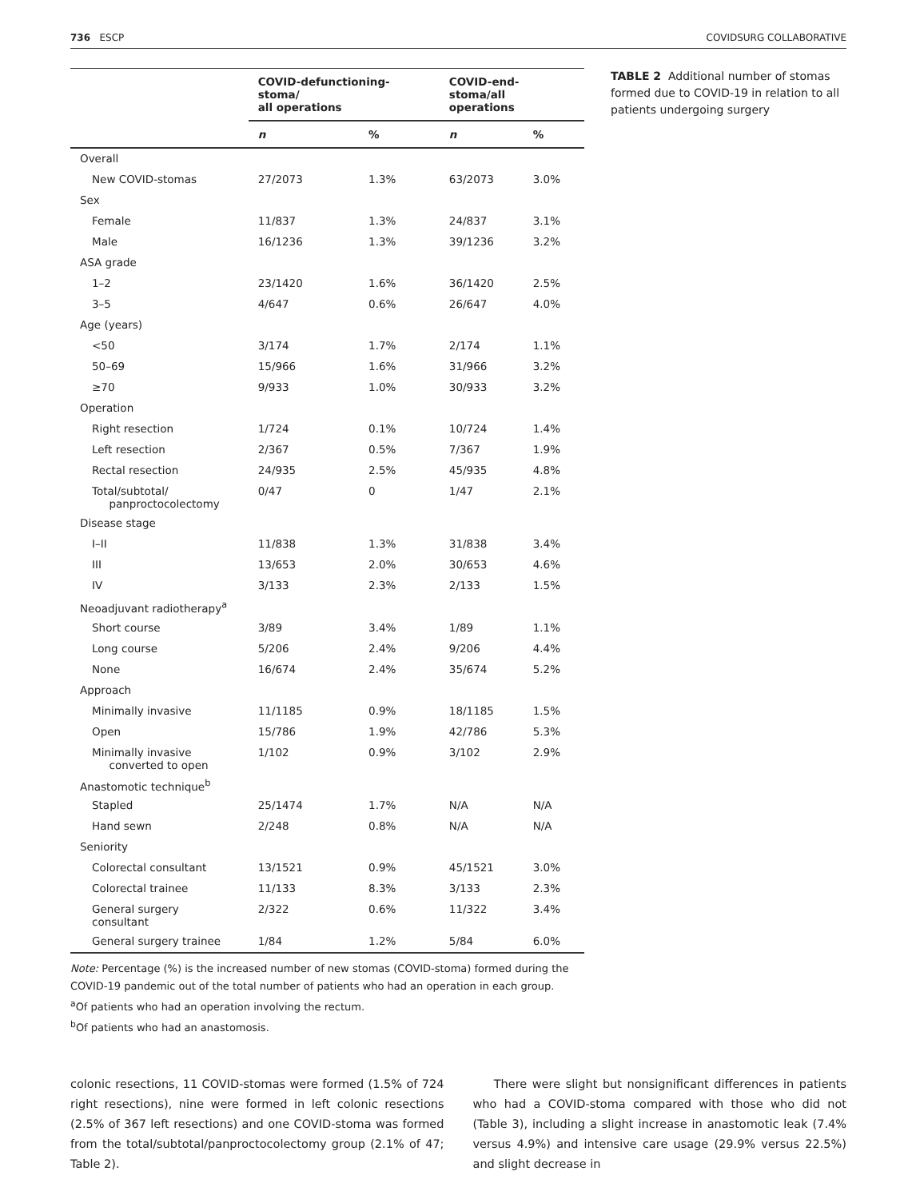736 ESCP COVIDSURG COLLABORATIVE
| | COVID-defunctioning-stoma/ all operations | | COVID-end-stoma/all operations | |
| --- | --- | --- | --- | --- |
| | n | % | n | % |
| Overall | | | | |
| New COVID-stomas | 27/2073 | 1.3% | 63/2073 | 3.0% |
| Sex | | | | |
| Female | 11/837 | 1.3% | 24/837 | 3.1% |
| Male | 16/1236 | 1.3% | 39/1236 | 3.2% |
| ASA grade | | | | |
| 1–2 | 23/1420 | 1.6% | 36/1420 | 2.5% |
| 3–5 | 4/647 | 0.6% | 26/647 | 4.0% |
| Age (years) | | | | |
| <50 | 3/174 | 1.7% | 2/174 | 1.1% |
| 50–69 | 15/966 | 1.6% | 31/966 | 3.2% |
| ≥70 | 9/933 | 1.0% | 30/933 | 3.2% |
| Operation | | | | |
| Right resection | 1/724 | 0.1% | 10/724 | 1.4% |
| Left resection | 2/367 | 0.5% | 7/367 | 1.9% |
| Rectal resection | 24/935 | 2.5% | 45/935 | 4.8% |
| Total/subtotal/ panproctocolectomy | 0/47 | 0 | 1/47 | 2.1% |
| Disease stage | | | | |
| I–II | 11/838 | 1.3% | 31/838 | 3.4% |
| III | 13/653 | 2.0% | 30/653 | 4.6% |
| IV | 3/133 | 2.3% | 2/133 | 1.5% |
| Neoadjuvant radiotherapy<sup>a</sup> | | | | |
| Short course | 3/89 | 3.4% | 1/89 | 1.1% |
| Long course | 5/206 | 2.4% | 9/206 | 4.4% |
| None | 16/674 | 2.4% | 35/674 | 5.2% |
| Approach | | | | |
| Minimally invasive | 11/1185 | 0.9% | 18/1185 | 1.5% |
| Open | 15/786 | 1.9% | 42/786 | 5.3% |
| Minimally invasive converted to open | 1/102 | 0.9% | 3/102 | 2.9% |
| Anastomotic technique<sup>b</sup> | | | | |
| Stapled | 25/1474 | 1.7% | N/A | N/A |
| Hand sewn | 2/248 | 0.8% | N/A | N/A |
| Seniority | | | | |
| Colorectal consultant | 13/1521 | 0.9% | 45/1521 | 3.0% |
| Colorectal trainee | 11/133 | 8.3% | 3/133 | 2.3% |
| General surgery consultant | 2/322 | 0.6% | 11/322 | 3.4% |
| General surgery trainee | 1/84 | 1.2% | 5/84 | 6.0% |
Note: Percentage (%) is the increased number of new stomas (COVID-stoma) formed during the COVID-19 pandemic out of the total number of patients who had an operation in each group.
<sup>a</sup> Of patients who had an operation involving the rectum.
<sup>b</sup> Of patients who had an anastomosis.
TABLE 2 Additional number of stomas formed due to COVID-19 in relation to all patients undergoing surgery
colonic resections, 11 COVID-stomas were formed (1.5% of 724 right resections), nine were formed in left colonic resections (2.5% of 367 left resections) and one COVID-stoma was formed from the total/subtotal/panproctocolectomy group (2.1% of 47; Table 2).
There were slight but nonsignificant differences in patients who had a COVID-stoma compared with those who did not (Table 3), including a slight increase in anastomotic leak (7.4% versus 4.9%) and intensive care usage (29.9% versus 22.5%) and slight decrease in